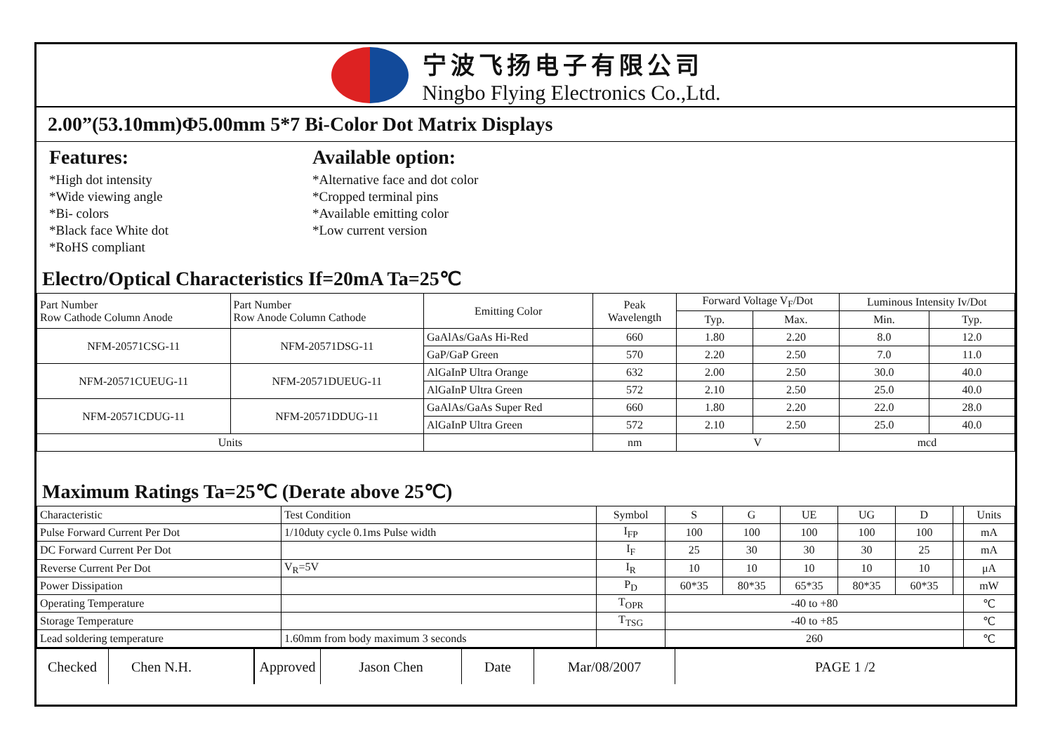宁波飞扬电子有限公司
Ningbo Flying Electronics Co.,Ltd.
2.00”(53.10mm)Φ5.00mm 5*7 Bi-Color Dot Matrix Displays
Features:
*High dot intensity
*Wide viewing angle
*Bi- colors
*Black face White dot
*RoHS compliant
Available option:
*Alternative face and dot color
*Cropped terminal pins
*Available emitting color
*Low current version
Electro/Optical Characteristics If=20mA Ta=25℃
| Part Number Row Cathode Column Anode | Part Number Row Anode Column Cathode | Emitting Color | Peak Wavelength | Forward Voltage V<sub>F</sub>/Dot | | Luminous Intensity Iv/Dot | |
| --- | --- | --- | --- | --- | --- | --- | --- |
| | | | | Typ. | Max. | Min. | Typ. |
| NFM-20571CSG-11 | NFM-20571DSG-11 | GaAlAs/GaAs Hi-Red | 660 | 1.80 | 2.20 | 8.0 | 12.0 |
| | | GaP/GaP Green | 570 | 2.20 | 2.50 | 7.0 | 11.0 |
| NFM-20571CUEUG-11 | NFM-20571DUEUG-11 | AlGaInP Ultra Orange | 632 | 2.00 | 2.50 | 30.0 | 40.0 |
| | | AlGaInP Ultra Green | 572 | 2.10 | 2.50 | 25.0 | 40.0 |
| NFM-20571CDUG-11 | NFM-20571DDUG-11 | GaAlAs/GaAs Super Red | 660 | 1.80 | 2.20 | 22.0 | 28.0 |
| | | AlGaInP Ultra Green | 572 | 2.10 | 2.50 | 25.0 | 40.0 |
| Units | | | nm | V | | mcd | |
Maximum Ratings Ta=25℃ (Derate above 25℃)
| Characteristic | Test Condition | Symbol | S | G | UE | UG | D | | Units |
| Pulse Forward Current Per Dot | 1/10duty cycle 0.1ms Pulse width | I<sub>FP</sub> | 100 | 100 | 100 | 100 | 100 | | mA |
| DC Forward Current Per Dot | | I<sub>F</sub> | 25 | 30 | 30 | 30 | 25 | | mA |
| Reverse Current Per Dot | V<sub>R</sub>=5V | I<sub>R</sub> | 10 | 10 | 10 | 10 | 10 | | μA |
| Power Dissipation | | P<sub>D</sub> | 60*35 | 80*35 | 65*35 | 80*35 | 60*35 | | mW |
| Operating Temperature | | T<sub>OPR</sub> | -40 to +80 | | | | | | ℃ |
| Storage Temperature | | T<sub>TSG</sub> | -40 to +85 | | | | | | ℃ |
| Lead soldering temperature | 1.60mm from body maximum 3 seconds | | 260 | | | | | | ℃ |
Checked Chen N.H. Approved
Jason Chen Date Mar/08/2007 PAGE 1 /2